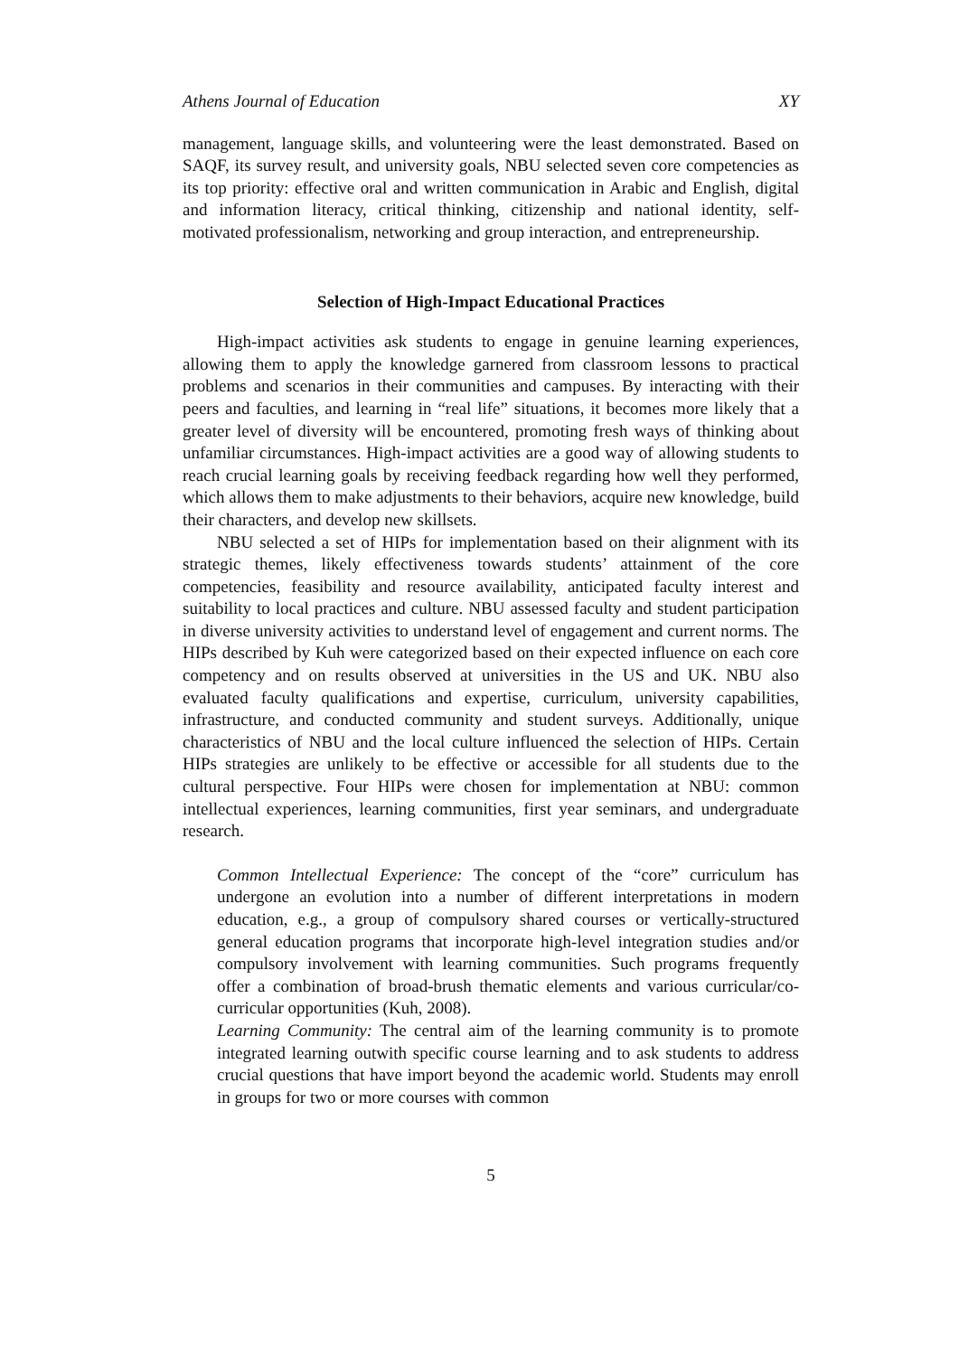Athens Journal of Education XY
management, language skills, and volunteering were the least demonstrated. Based on SAQF, its survey result, and university goals, NBU selected seven core competencies as its top priority: effective oral and written communication in Arabic and English, digital and information literacy, critical thinking, citizenship and national identity, self-motivated professionalism, networking and group interaction, and entrepreneurship.
Selection of High-Impact Educational Practices
High-impact activities ask students to engage in genuine learning experiences, allowing them to apply the knowledge garnered from classroom lessons to practical problems and scenarios in their communities and campuses. By interacting with their peers and faculties, and learning in “real life” situations, it becomes more likely that a greater level of diversity will be encountered, promoting fresh ways of thinking about unfamiliar circumstances. High-impact activities are a good way of allowing students to reach crucial learning goals by receiving feedback regarding how well they performed, which allows them to make adjustments to their behaviors, acquire new knowledge, build their characters, and develop new skillsets.
NBU selected a set of HIPs for implementation based on their alignment with its strategic themes, likely effectiveness towards students’ attainment of the core competencies, feasibility and resource availability, anticipated faculty interest and suitability to local practices and culture. NBU assessed faculty and student participation in diverse university activities to understand level of engagement and current norms. The HIPs described by Kuh were categorized based on their expected influence on each core competency and on results observed at universities in the US and UK. NBU also evaluated faculty qualifications and expertise, curriculum, university capabilities, infrastructure, and conducted community and student surveys. Additionally, unique characteristics of NBU and the local culture influenced the selection of HIPs. Certain HIPs strategies are unlikely to be effective or accessible for all students due to the cultural perspective. Four HIPs were chosen for implementation at NBU: common intellectual experiences, learning communities, first year seminars, and undergraduate research.
Common Intellectual Experience: The concept of the “core” curriculum has undergone an evolution into a number of different interpretations in modern education, e.g., a group of compulsory shared courses or vertically-structured general education programs that incorporate high-level integration studies and/or compulsory involvement with learning communities. Such programs frequently offer a combination of broad-brush thematic elements and various curricular/co-curricular opportunities (Kuh, 2008).
Learning Community: The central aim of the learning community is to promote integrated learning outwith specific course learning and to ask students to address crucial questions that have import beyond the academic world. Students may enroll in groups for two or more courses with common
5